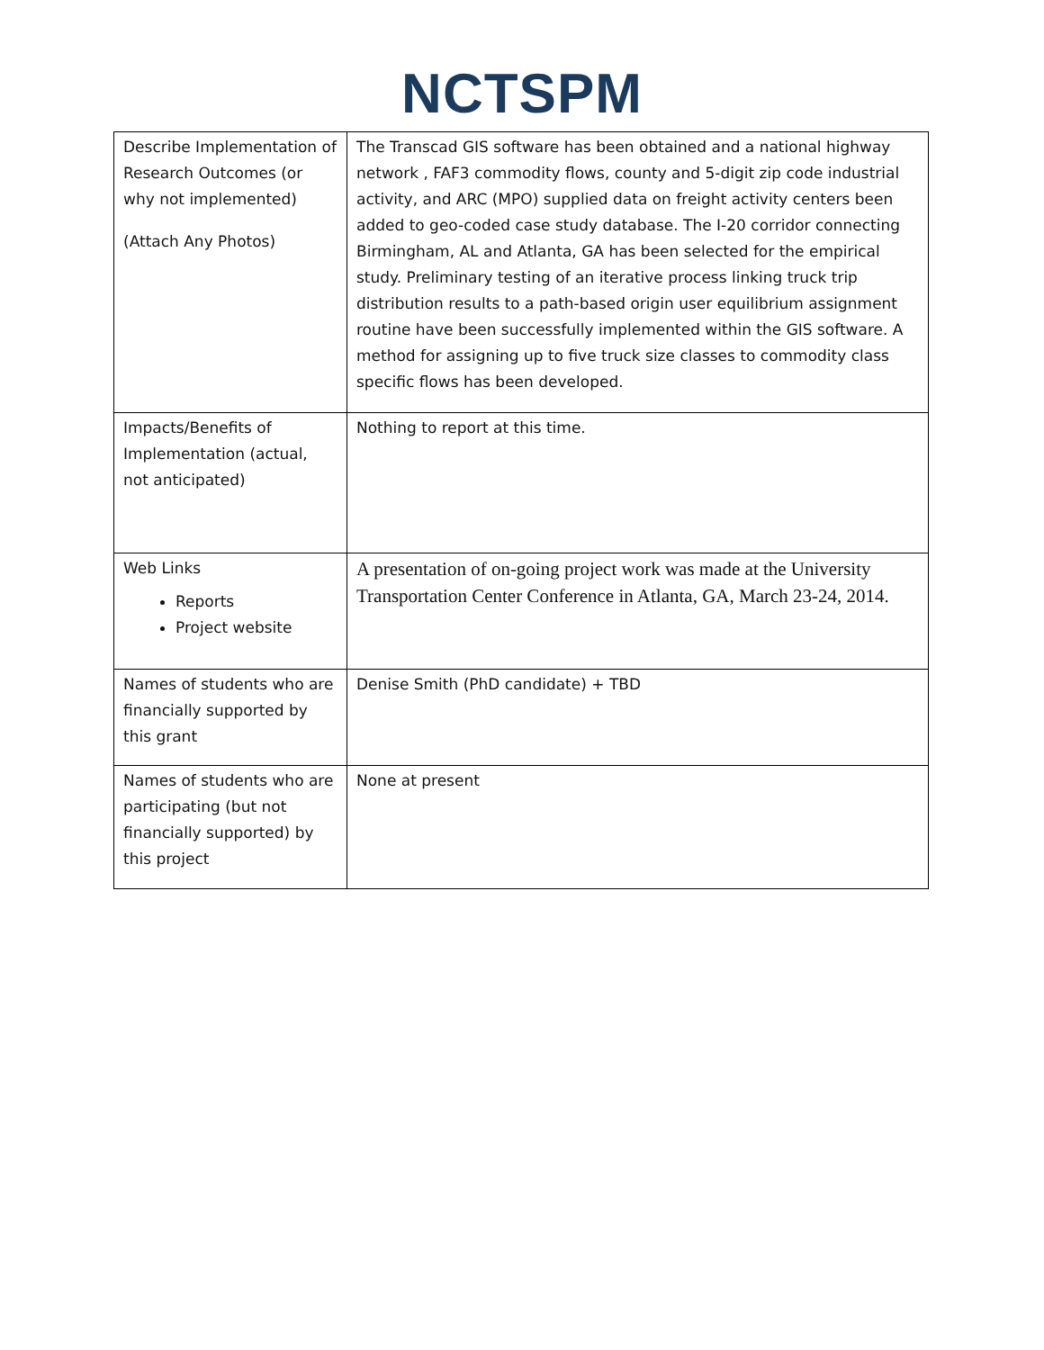NCTSPM
| Describe Implementation of Research Outcomes (or why not implemented) (Attach Any Photos) | The Transcad GIS software has been obtained and a national highway network , FAF3 commodity flows, county and 5-digit zip code industrial activity, and ARC (MPO) supplied data on freight activity centers been added to geo-coded case study database. The I-20 corridor connecting Birmingham, AL and Atlanta, GA has been selected for the empirical study. Preliminary testing of an iterative process linking truck trip distribution results to a path-based origin user equilibrium assignment routine have been successfully implemented within the GIS software. A method for assigning up to five truck size classes to commodity class specific flows has been developed. |
| Impacts/Benefits of Implementation (actual, not anticipated) | Nothing to report at this time. |
| Web Links Reports Project website | A presentation of on-going project work was made at the University Transportation Center Conference in Atlanta, GA, March 23-24, 2014. |
| Names of students who are financially supported by this grant | Denise Smith (PhD candidate) + TBD |
| Names of students who are participating (but not financially supported) by this project | None at present |